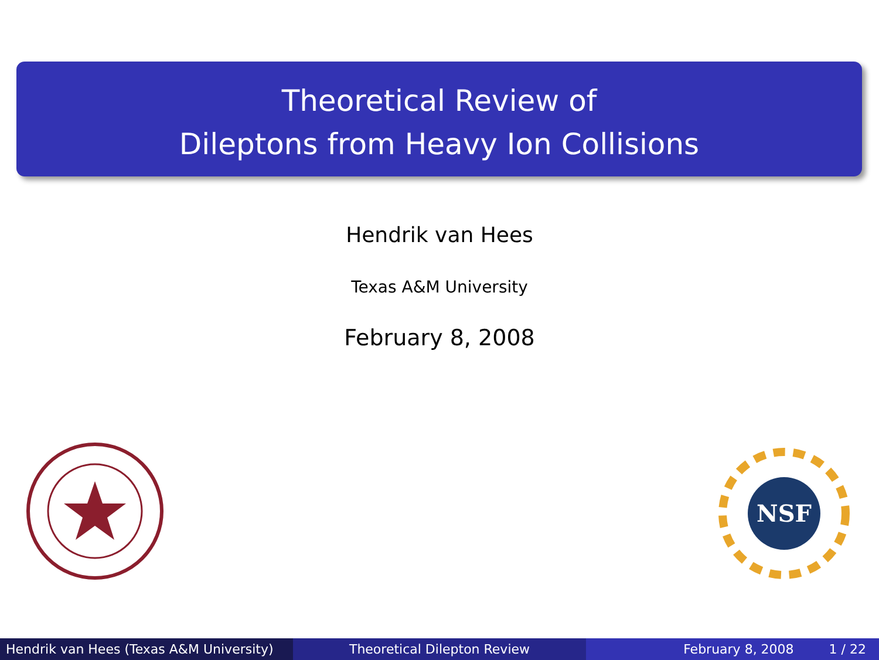Theoretical Review of
Dileptons from Heavy Ion Collisions
Hendrik van Hees
Texas A&M University
February 8, 2008
NSF
Hendrik van Hees (Texas A&M University)
Theoretical Dilepton Review February 8, 2008 1 / 22